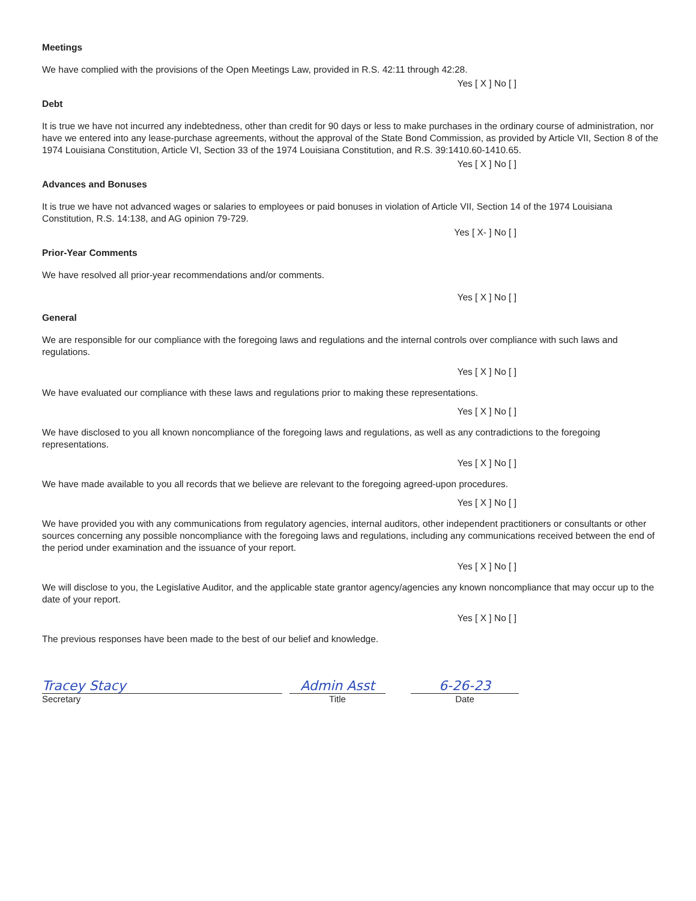Meetings
We have complied with the provisions of the Open Meetings Law, provided in R.S. 42:11 through 42:28.
Yes [ X ] No [ ]
Debt
It is true we have not incurred any indebtedness, other than credit for 90 days or less to make purchases in the ordinary course of administration, nor have we entered into any lease-purchase agreements, without the approval of the State Bond Commission, as provided by Article VII, Section 8 of the 1974 Louisiana Constitution, Article VI, Section 33 of the 1974 Louisiana Constitution, and R.S. 39:1410.60-1410.65.
Yes [ X ] No [ ]
Advances and Bonuses
It is true we have not advanced wages or salaries to employees or paid bonuses in violation of Article VII, Section 14 of the 1974 Louisiana Constitution, R.S. 14:138, and AG opinion 79-729.
Yes [ X- ] No [ ]
Prior-Year Comments
We have resolved all prior-year recommendations and/or comments.
Yes [ X ] No [ ]
General
We are responsible for our compliance with the foregoing laws and regulations and the internal controls over compliance with such laws and regulations.
Yes [ X ] No [ ]
We have evaluated our compliance with these laws and regulations prior to making these representations.
Yes [ X ] No [ ]
We have disclosed to you all known noncompliance of the foregoing laws and regulations, as well as any contradictions to the foregoing representations.
Yes [ X ] No [ ]
We have made available to you all records that we believe are relevant to the foregoing agreed-upon procedures.
Yes [ X ] No [ ]
We have provided you with any communications from regulatory agencies, internal auditors, other independent practitioners or consultants or other sources concerning any possible noncompliance with the foregoing laws and regulations, including any communications received between the end of the period under examination and the issuance of your report.
Yes [ X ] No [ ]
We will disclose to you, the Legislative Auditor, and the applicable state grantor agency/agencies any known noncompliance that may occur up to the date of your report.
Yes [ X ] No [ ]
The previous responses have been made to the best of our belief and knowledge.
Tracey Stacy
Secretary
Admin Asst
Title
6-26-23
Date